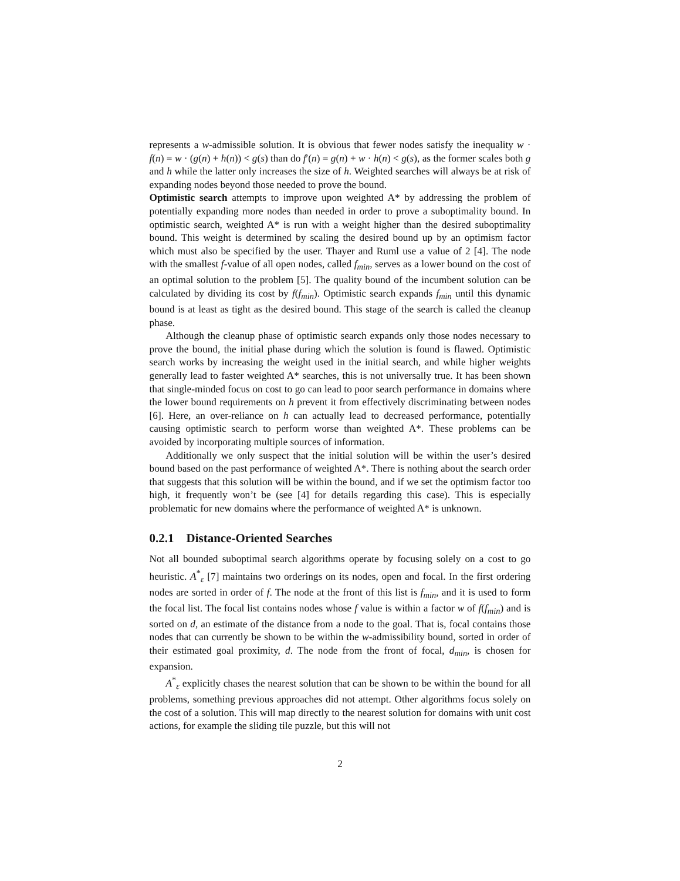represents a w-admissible solution. It is obvious that fewer nodes satisfy the inequality w · f(n) = w · (g(n) + h(n)) < g(s) than do f′(n) = g(n) + w · h(n) < g(s), as the former scales both g and h while the latter only increases the size of h. Weighted searches will always be at risk of expanding nodes beyond those needed to prove the bound.
Optimistic search attempts to improve upon weighted A* by addressing the problem of potentially expanding more nodes than needed in order to prove a suboptimality bound. In optimistic search, weighted A* is run with a weight higher than the desired suboptimality bound. This weight is determined by scaling the desired bound up by an optimism factor which must also be specified by the user. Thayer and Ruml use a value of 2 [4]. The node with the smallest f-value of all open nodes, called f<sub>min</sub>, serves as a lower bound on the cost of an optimal solution to the problem [5]. The quality bound of the incumbent solution can be calculated by dividing its cost by f(f<sub>min</sub>). Optimistic search expands f<sub>min</sub> until this dynamic bound is at least as tight as the desired bound. This stage of the search is called the cleanup phase.
Although the cleanup phase of optimistic search expands only those nodes necessary to prove the bound, the initial phase during which the solution is found is flawed. Optimistic search works by increasing the weight used in the initial search, and while higher weights generally lead to faster weighted A* searches, this is not universally true. It has been shown that single-minded focus on cost to go can lead to poor search performance in domains where the lower bound requirements on h prevent it from effectively discriminating between nodes [6]. Here, an over-reliance on h can actually lead to decreased performance, potentially causing optimistic search to perform worse than weighted A*. These problems can be avoided by incorporating multiple sources of information.
Additionally we only suspect that the initial solution will be within the user’s desired bound based on the past performance of weighted A*. There is nothing about the search order that suggests that this solution will be within the bound, and if we set the optimism factor too high, it frequently won’t be (see [4] for details regarding this case). This is especially problematic for new domains where the performance of weighted A* is unknown.
0.2.1 Distance-Oriented Searches
Not all bounded suboptimal search algorithms operate by focusing solely on a cost to go heuristic. A<sup>*</sup><sub>ε</sub> [7] maintains two orderings on its nodes, open and focal. In the first ordering nodes are sorted in order of f. The node at the front of this list is f<sub>min</sub>, and it is used to form the focal list. The focal list contains nodes whose f value is within a factor w of f(f<sub>min</sub>) and is sorted on d, an estimate of the distance from a node to the goal. That is, focal contains those nodes that can currently be shown to be within the w-admissibility bound, sorted in order of their estimated goal proximity, d. The node from the front of focal, d<sub>min</sub>, is chosen for expansion.
A<sup>*</sup><sub>ε</sub> explicitly chases the nearest solution that can be shown to be within the bound for all problems, something previous approaches did not attempt. Other algorithms focus solely on the cost of a solution. This will map directly to the nearest solution for domains with unit cost actions, for example the sliding tile puzzle, but this will not
2